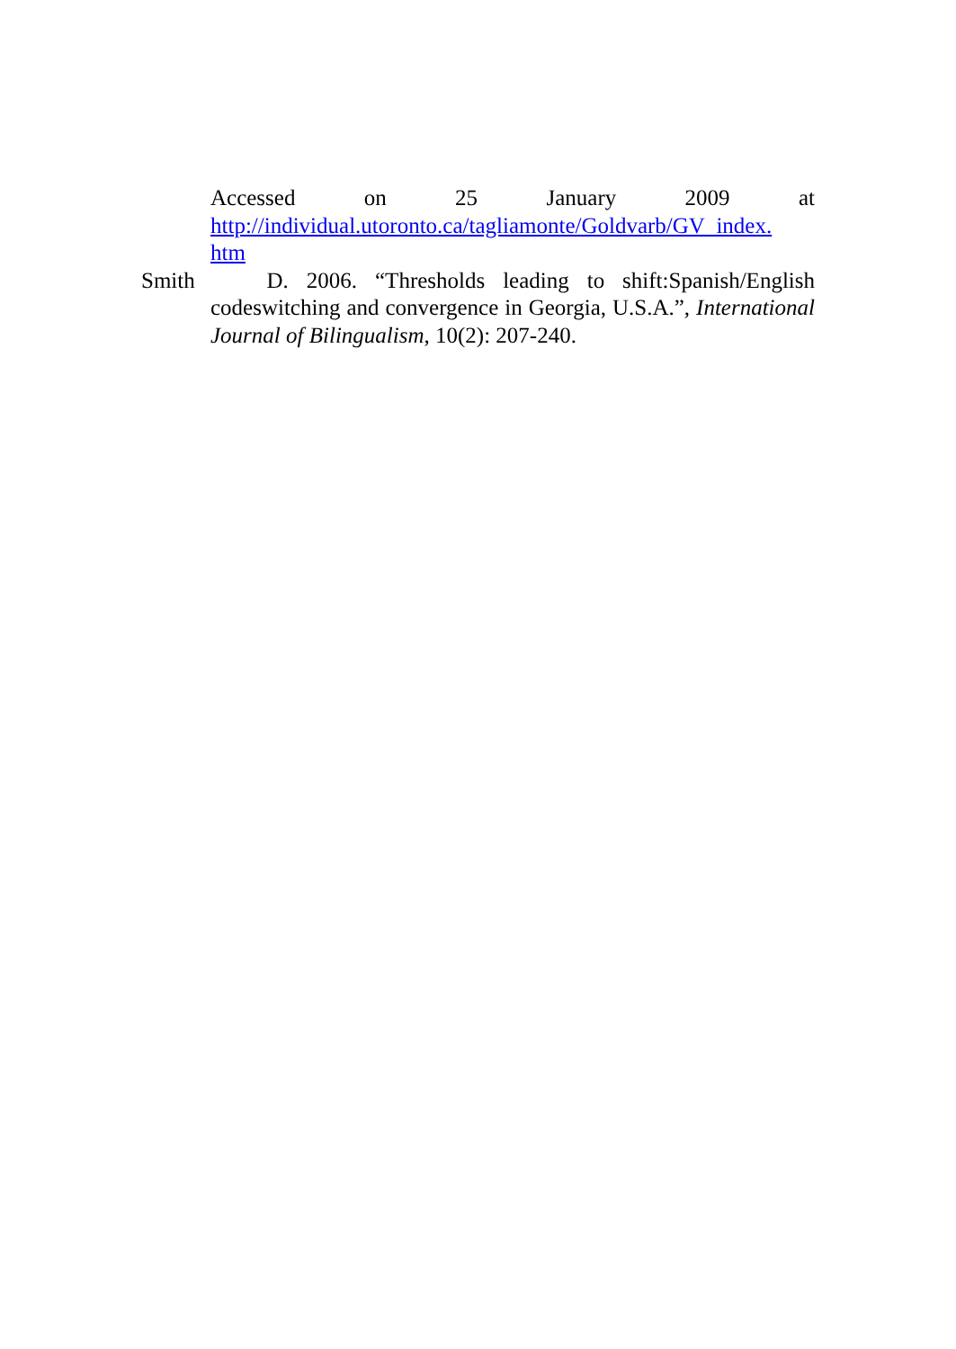Accessed on 25 January 2009 at
http://individual.utoronto.ca/tagliamonte/Goldvarb/GV_index.
htm
Smith D. 2006. “Thresholds leading to shift:Spanish/English codeswitching and convergence in Georgia, U.S.A.”, International Journal of Bilingualism, 10(2): 207-240.